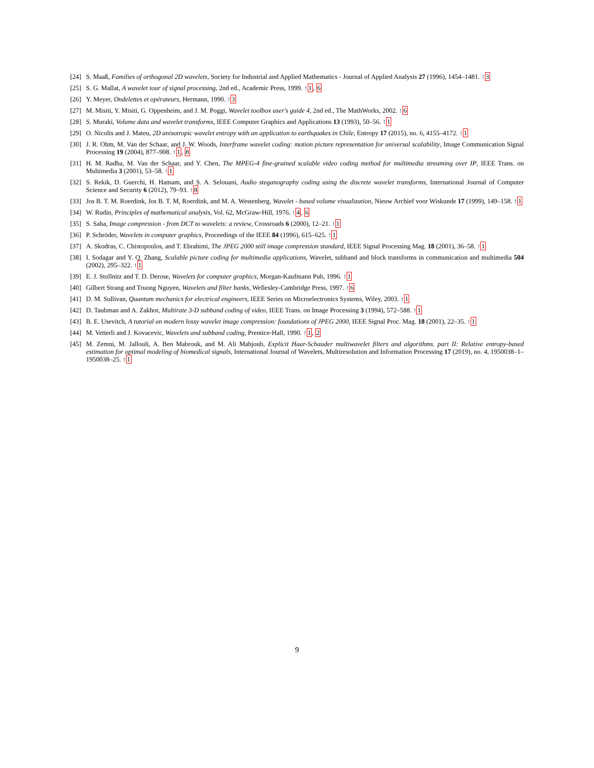[24] S. Maaß, Families of orthogonal 2D wavelets, Society for Industrial and Applied Mathematics - Journal of Applied Analysis 27 (1996), 1454–1481. ↑3
[25] S. G. Mallat, A wavelet tour of signal processing, 2nd ed., Academic Press, 1999. ↑1, 6
[26] Y. Meyer, Ondelettes et opérateurs, Hermann, 1990. ↑3
[27] M. Misiti, Y. Misiti, G. Oppenheim, and J. M. Poggi, Wavelet toolbox user's guide 4, 2nd ed., The MathWorks, 2002. ↑6
[28] S. Muraki, Volume data and wavelet transforms, IEEE Computer Graphics and Applications 13 (1993), 50–56. ↑1
[29] O. Nicolis and J. Mateu, 2D anisotropic wavelet entropy with an application to earthquakes in Chile, Entropy 17 (2015), no. 6, 4155–4172. ↑1
[30] J. R. Ohm, M. Van der Schaar, and J. W. Woods, Interframe wavelet coding: motion picture representation for universal scalability, Image Communication Signal Processing 19 (2004), 877–908. ↑1, 8
[31] H. M. Radha, M. Van der Schaar, and Y. Chen, The MPEG-4 fine-grained scalable video coding method for multimedia streaming over IP, IEEE Trans. on Multimedia 3 (2001), 53–58. ↑1
[32] S. Rekik, D. Guerchi, H. Hamam, and S. A. Selouani, Audio steganography coding using the discrete wavelet transforms, International Journal of Computer Science and Security 6 (2012), 79–93. ↑8
[33] Jos B. T. M. Roerdink, Jos B. T. M, Roerdink, and M. A. Westenberg, Wavelet - based volume visualization, Nieuw Archief voor Wiskunde 17 (1999), 149–158. ↑1
[34] W. Rudin, Principles of mathematical analysis, Vol. 62, McGraw-Hill, 1976. ↑4, 6
[35] S. Saha, Image compression - from DCT to wavelets: a review, Crossroads 6 (2000), 12–21. ↑1
[36] P. Schröder, Wavelets in computer graphics, Proceedings of the IEEE 84 (1996), 615–625. ↑1
[37] A. Skodras, C. Chistopoulos, and T. Ebrahimi, The JPEG 2000 still image compression standard, IEEE Signal Processing Mag. 18 (2001), 36–58. ↑1
[38] I. Sodagar and Y. Q. Zhang, Scalable picture coding for multimedia applications, Wavelet, subband and block transforms in communication and multimedia 504 (2002), 295–322. ↑1
[39] E. J. Stollnitz and T. D. Derose, Wavelets for computer graphics, Morgan-Kaufmann Pub, 1996. ↑1
[40] Gilbert Strang and Truong Nguyen, Wavelets and filter banks, Wellesley-Cambridge Press, 1997. ↑6
[41] D. M. Sullivan, Quantum mechanics for electrical engineers, IEEE Series on Microelectronics Systems, Wiley, 2003. ↑1
[42] D. Taubman and A. Zakhor, Multirate 3-D subband coding of video, IEEE Trans. on Image Processing 3 (1994), 572–588. ↑1
[43] B. E. Usevitch, A tutorial on modern lossy wavelet image compression: foundations of JPEG 2000, IEEE Signal Proc. Mag. 18 (2001), 22–35. ↑1
[44] M. Vetterli and J. Kovacevic, Wavelets and subband coding, Prentice-Hall, 1990. ↑1, 2
[45] M. Zemni, M. Jallouli, A. Ben Mabrouk, and M. Ali Mahjoub, Explicit Haar-Schauder multiwavelet filters and algorithms. part II: Relative entropy-based estimation for optimal modeling of biomedical signals, International Journal of Wavelets, Multiresolution and Information Processing 17 (2019), no. 4, 1950038–1–1950038–25. ↑1
9